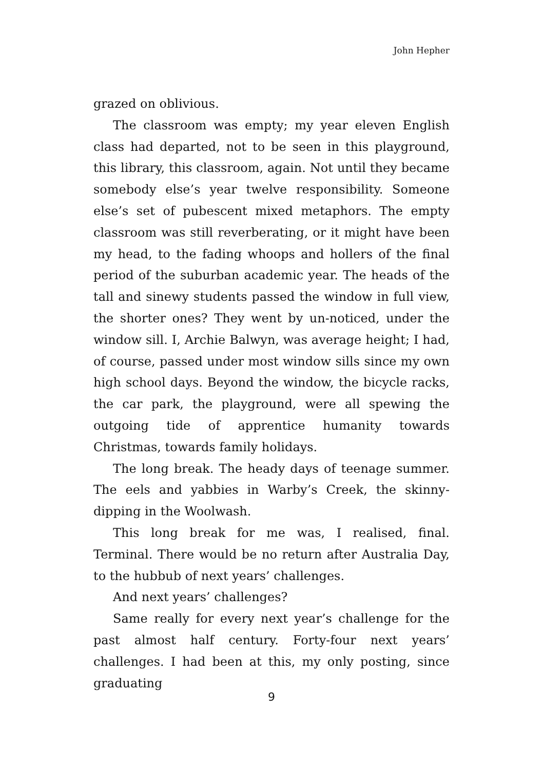John Hepher
grazed on oblivious.
The classroom was empty; my year eleven English class had departed, not to be seen in this playground, this library, this classroom, again. Not until they became somebody else’s year twelve responsibility. Someone else’s set of pubescent mixed metaphors. The empty classroom was still reverberating, or it might have been my head, to the fading whoops and hollers of the final period of the suburban academic year. The heads of the tall and sinewy students passed the window in full view, the shorter ones? They went by un-noticed, under the window sill. I, Archie Balwyn, was average height; I had, of course, passed under most window sills since my own high school days. Beyond the window, the bicycle racks, the car park, the playground, were all spewing the outgoing tide of apprentice humanity towards Christmas, towards family holidays.
The long break. The heady days of teenage summer. The eels and yabbies in Warby’s Creek, the skinny-dipping in the Woolwash.
This long break for me was, I realised, final. Terminal. There would be no return after Australia Day, to the hubbub of next years’ challenges.
And next years’ challenges?
Same really for every next year’s challenge for the past almost half century. Forty-four next years’ challenges. I had been at this, my only posting, since graduating
9